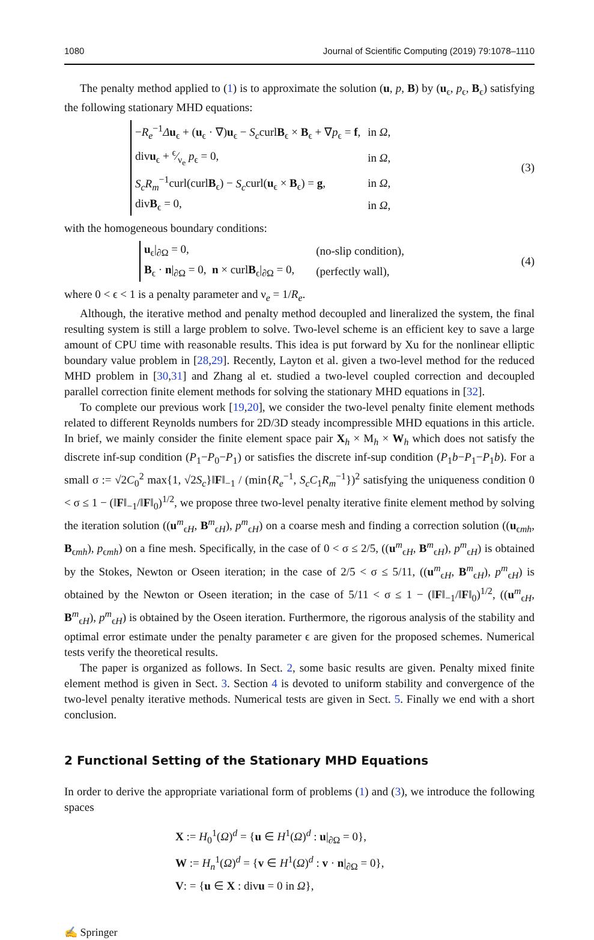1080 Journal of Scientific Computing (2019) 79:1078–1110
The penalty method applied to (1) is to approximate the solution (u, p, B) by (u<sub>ϵ</sub>, p<sub>ϵ</sub>, B<sub>ϵ</sub>) satisfying the following stationary MHD equations:
| − R<sub>e</sub><sup>−1</sup> Δ u<sub>ϵ</sub> + ( u<sub>ϵ</sub> · ∇) u<sub>ϵ</sub> − S<sub>c</sub> curl B<sub>ϵ</sub> × B<sub>ϵ</sub> + ∇ p<sub>ϵ</sub> = f , | in Ω , |
| div u<sub>ϵ</sub> + ϵ⁄ν<sub>e</sub> p<sub>ϵ</sub> = 0, | in Ω , |
| S<sub>c</sub>R<sub>m</sub><sup>−1</sup>curl(curl B<sub>ϵ</sub>) − S<sub>c</sub> curl( u<sub>ϵ</sub> × B<sub>ϵ</sub>) = g , | in Ω , |
| div B<sub>ϵ</sub> = 0, | in Ω , |
(3)
with the homogeneous boundary conditions:
| u<sub>ϵ</sub>/<sub>∂Ω</sub> = 0, | (no-slip condition), |
| B<sub>ϵ</sub> · n /<sub>∂Ω</sub> = 0, n × curl B<sub>ϵ</sub>/<sub>∂Ω</sub> = 0, | (perfectly wall), |
(4)
where 0 < ϵ < 1 is a penalty parameter and ν<sub>e</sub> = 1/R<sub>e</sub>.
Although, the iterative method and penalty method decoupled and lineralized the system, the final resulting system is still a large problem to solve. Two-level scheme is an efficient key to save a large amount of CPU time with reasonable results. This idea is put forward by Xu for the nonlinear elliptic boundary value problem in [28,29]. Recently, Layton et al. given a two-level method for the reduced MHD problem in [30,31] and Zhang al et. studied a two-level coupled correction and decoupled parallel correction finite element methods for solving the stationary MHD equations in [32].
To complete our previous work [19,20], we consider the two-level penalty finite element methods related to different Reynolds numbers for 2D/3D steady incompressible MHD equations in this article. In brief, we mainly consider the finite element space pair X<sub>h</sub> × M<sub>h</sub> × W<sub>h</sub> which does not satisfy the discrete inf-sup condition (P<sub>1</sub>−P<sub>0</sub>−P<sub>1</sub>) or satisfies the discrete inf-sup condition (P<sub>1</sub>b−P<sub>1</sub>−P<sub>1</sub>b). For a small σ := √2C<sub>0</sub><sup>2</sup> max{1, √2S<sub>c</sub>}‖F‖<sub>−1</sub> / (min{R<sub>e</sub><sup>−1</sup>, S<sub>c</sub>C<sub>1</sub>R<sub>m</sub><sup>−1</sup>})<sup>2</sup> satisfying the uniqueness condition 0 < σ ≤ 1 − (‖F‖<sub>−1</sub>/‖F‖<sub>0</sub>)<sup>1/2</sup>, we propose three two-level penalty iterative finite element method by solving the iteration solution ((u<sup>m</sup><sub>ϵH</sub>, B<sup>m</sup><sub>ϵH</sub>), p<sup>m</sup><sub>ϵH</sub>) on a coarse mesh and finding a correction solution ((u<sub>ϵmh</sub>, B<sub>ϵmh</sub>), p<sub>ϵmh</sub>) on a fine mesh. Specifically, in the case of 0 < σ ≤ 2/5, ((u<sup>m</sup><sub>ϵH</sub>, B<sup>m</sup><sub>ϵH</sub>), p<sup>m</sup><sub>ϵH</sub>) is obtained by the Stokes, Newton or Oseen iteration; in the case of 2/5 < σ ≤ 5/11, ((u<sup>m</sup><sub>ϵH</sub>, B<sup>m</sup><sub>ϵH</sub>), p<sup>m</sup><sub>ϵH</sub>) is obtained by the Newton or Oseen iteration; in the case of 5/11 < σ ≤ 1 − (‖F‖<sub>−1</sub>/‖F‖<sub>0</sub>)<sup>1/2</sup>, ((u<sup>m</sup><sub>ϵH</sub>, B<sup>m</sup><sub>ϵH</sub>), p<sup>m</sup><sub>ϵH</sub>) is obtained by the Oseen iteration. Furthermore, the rigorous analysis of the stability and optimal error estimate under the penalty parameter ϵ are given for the proposed schemes. Numerical tests verify the theoretical results.
The paper is organized as follows. In Sect. 2, some basic results are given. Penalty mixed finite element method is given in Sect. 3. Section 4 is devoted to uniform stability and convergence of the two-level penalty iterative methods. Numerical tests are given in Sect. 5. Finally we end with a short conclusion.
2 Functional Setting of the Stationary MHD Equations
In order to derive the appropriate variational form of problems (1) and (3), we introduce the following spaces
X := H<sub>0</sub><sup>1</sup>(Ω)<sup>d</sup> = {u ∈ H<sup>1</sup>(Ω)<sup>d</sup> : u|<sub>∂Ω</sub> = 0},
W := H<sub>n</sub><sup>1</sup>(Ω)<sup>d</sup> = {v ∈ H<sup>1</sup>(Ω)<sup>d</sup> : v · n|<sub>∂Ω</sub> = 0},
V: = {u ∈ X : divu = 0 in Ω},
✍ Springer